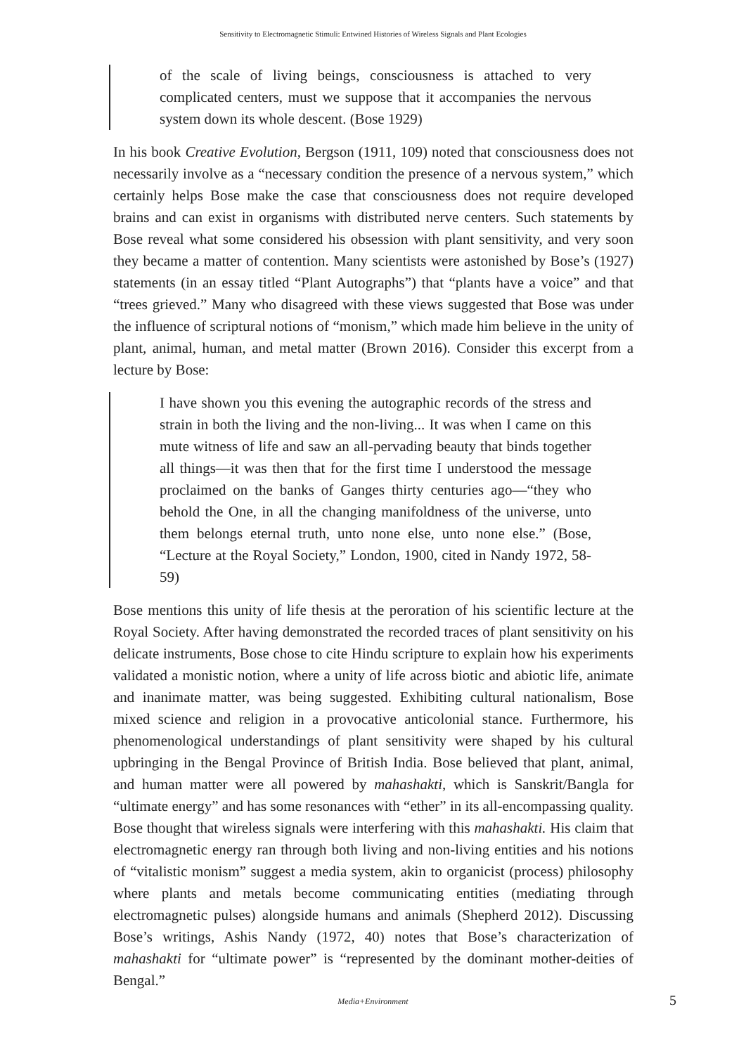Sensitivity to Electromagnetic Stimuli: Entwined Histories of Wireless Signals and Plant Ecologies
of the scale of living beings, consciousness is attached to very complicated centers, must we suppose that it accompanies the nervous system down its whole descent. (Bose 1929)
In his book Creative Evolution, Bergson (1911, 109) noted that consciousness does not necessarily involve as a “necessary condition the presence of a nervous system,” which certainly helps Bose make the case that consciousness does not require developed brains and can exist in organisms with distributed nerve centers. Such statements by Bose reveal what some considered his obsession with plant sensitivity, and very soon they became a matter of contention. Many scientists were astonished by Bose’s (1927) statements (in an essay titled “Plant Autographs”) that “plants have a voice” and that “trees grieved.” Many who disagreed with these views suggested that Bose was under the influence of scriptural notions of “monism,” which made him believe in the unity of plant, animal, human, and metal matter (Brown 2016). Consider this excerpt from a lecture by Bose:
I have shown you this evening the autographic records of the stress and strain in both the living and the non-living... It was when I came on this mute witness of life and saw an all-pervading beauty that binds together all things—it was then that for the first time I understood the message proclaimed on the banks of Ganges thirty centuries ago—“they who behold the One, in all the changing manifoldness of the universe, unto them belongs eternal truth, unto none else, unto none else.” (Bose, “Lecture at the Royal Society,” London, 1900, cited in Nandy 1972, 58-59)
Bose mentions this unity of life thesis at the peroration of his scientific lecture at the Royal Society. After having demonstrated the recorded traces of plant sensitivity on his delicate instruments, Bose chose to cite Hindu scripture to explain how his experiments validated a monistic notion, where a unity of life across biotic and abiotic life, animate and inanimate matter, was being suggested. Exhibiting cultural nationalism, Bose mixed science and religion in a provocative anticolonial stance. Furthermore, his phenomenological understandings of plant sensitivity were shaped by his cultural upbringing in the Bengal Province of British India. Bose believed that plant, animal, and human matter were all powered by mahashakti, which is Sanskrit/Bangla for “ultimate energy” and has some resonances with “ether” in its all-encompassing quality. Bose thought that wireless signals were interfering with this mahashakti. His claim that electromagnetic energy ran through both living and non-living entities and his notions of “vitalistic monism” suggest a media system, akin to organicist (process) philosophy where plants and metals become communicating entities (mediating through electromagnetic pulses) alongside humans and animals (Shepherd 2012). Discussing Bose’s writings, Ashis Nandy (1972, 40) notes that Bose’s characterization of mahashakti for “ultimate power” is “represented by the dominant mother-deities of Bengal.”
Media+Environment 5